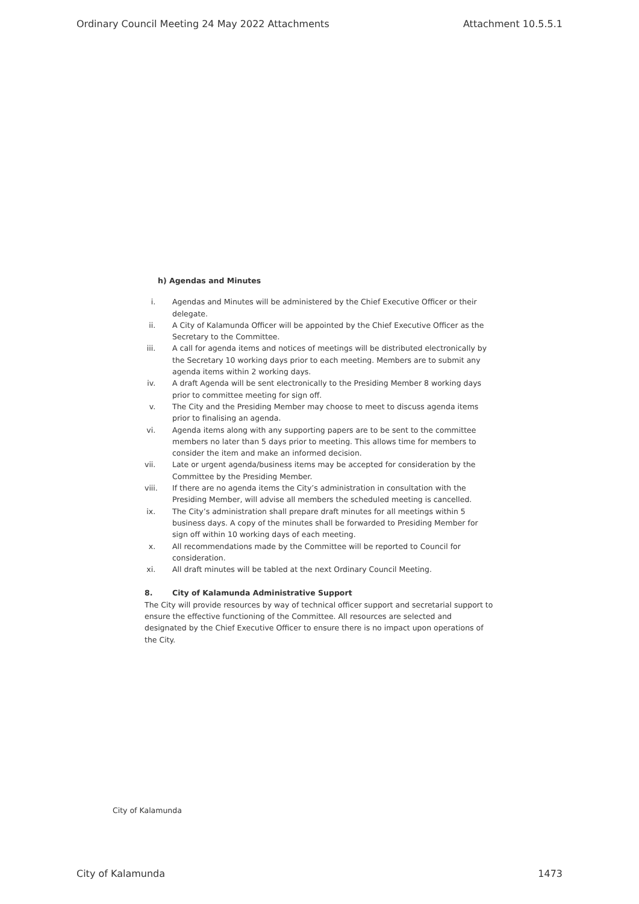Ordinary Council Meeting 24 May 2022 Attachments Attachment 10.5.5.1
h) Agendas and Minutes
i. Agendas and Minutes will be administered by the Chief Executive Officer or their delegate.
ii. A City of Kalamunda Officer will be appointed by the Chief Executive Officer as the Secretary to the Committee.
iii. A call for agenda items and notices of meetings will be distributed electronically by the Secretary 10 working days prior to each meeting. Members are to submit any agenda items within 2 working days.
iv. A draft Agenda will be sent electronically to the Presiding Member 8 working days prior to committee meeting for sign off.
v. The City and the Presiding Member may choose to meet to discuss agenda items prior to finalising an agenda.
vi. Agenda items along with any supporting papers are to be sent to the committee members no later than 5 days prior to meeting. This allows time for members to consider the item and make an informed decision.
vii. Late or urgent agenda/business items may be accepted for consideration by the Committee by the Presiding Member.
viii. If there are no agenda items the City’s administration in consultation with the Presiding Member, will advise all members the scheduled meeting is cancelled.
ix. The City’s administration shall prepare draft minutes for all meetings within 5 business days. A copy of the minutes shall be forwarded to Presiding Member for sign off within 10 working days of each meeting.
x. All recommendations made by the Committee will be reported to Council for consideration.
xi. All draft minutes will be tabled at the next Ordinary Council Meeting.
8. City of Kalamunda Administrative Support
The City will provide resources by way of technical officer support and secretarial support to ensure the effective functioning of the Committee. All resources are selected and designated by the Chief Executive Officer to ensure there is no impact upon operations of the City.
City of Kalamunda
City of Kalamunda 1473